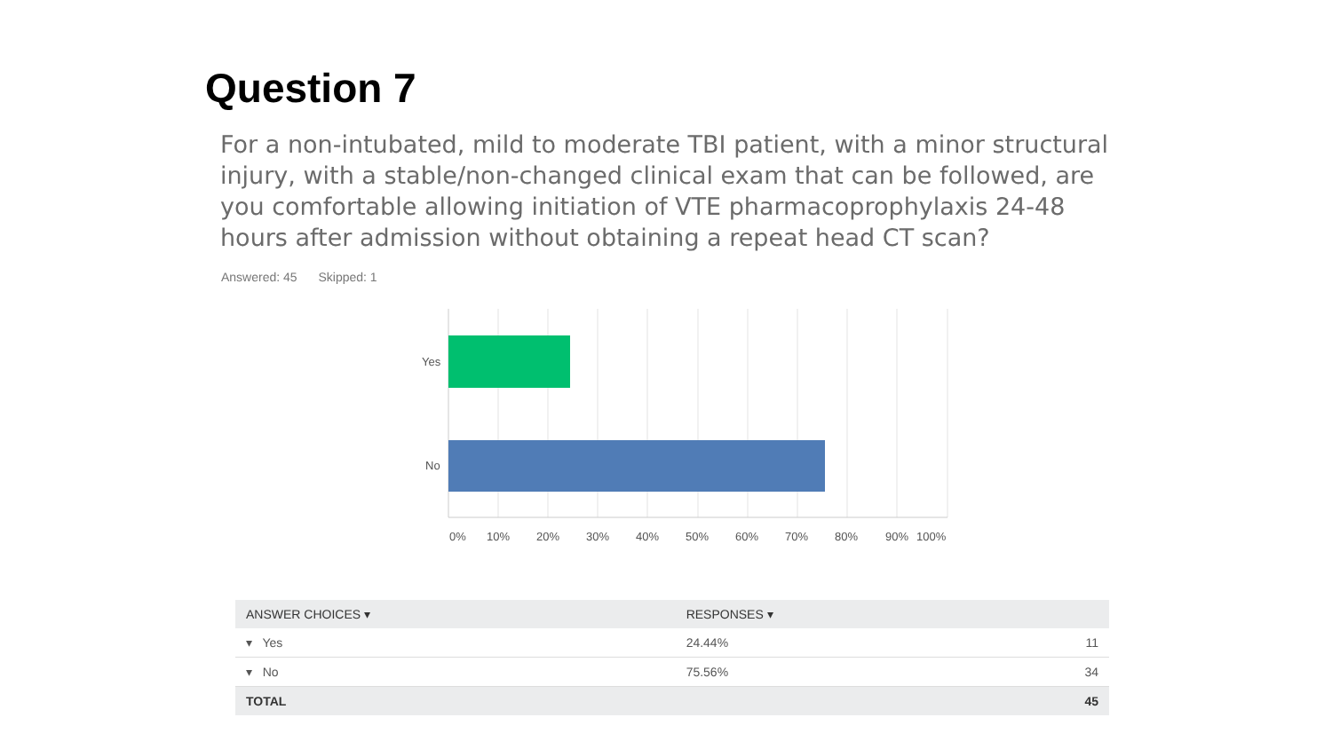Question 7
For a non-intubated, mild to moderate TBI patient, with a minor structural injury, with a stable/non-changed clinical exam that can be followed, are you comfortable allowing initiation of VTE pharmacoprophylaxis 24-48 hours after admission without obtaining a repeat head CT scan?
Answered: 45 Skipped: 1
Yes
No
0%
10%
20%
30%
40%
50%
60%
70%
80%
90%
100%
| ANSWER CHOICES ▾ | RESPONSES ▾ | |
| --- | --- | --- |
| ▾ Yes | 24.44% | 11 |
| ▾ No | 75.56% | 34 |
| TOTAL | | 45 |